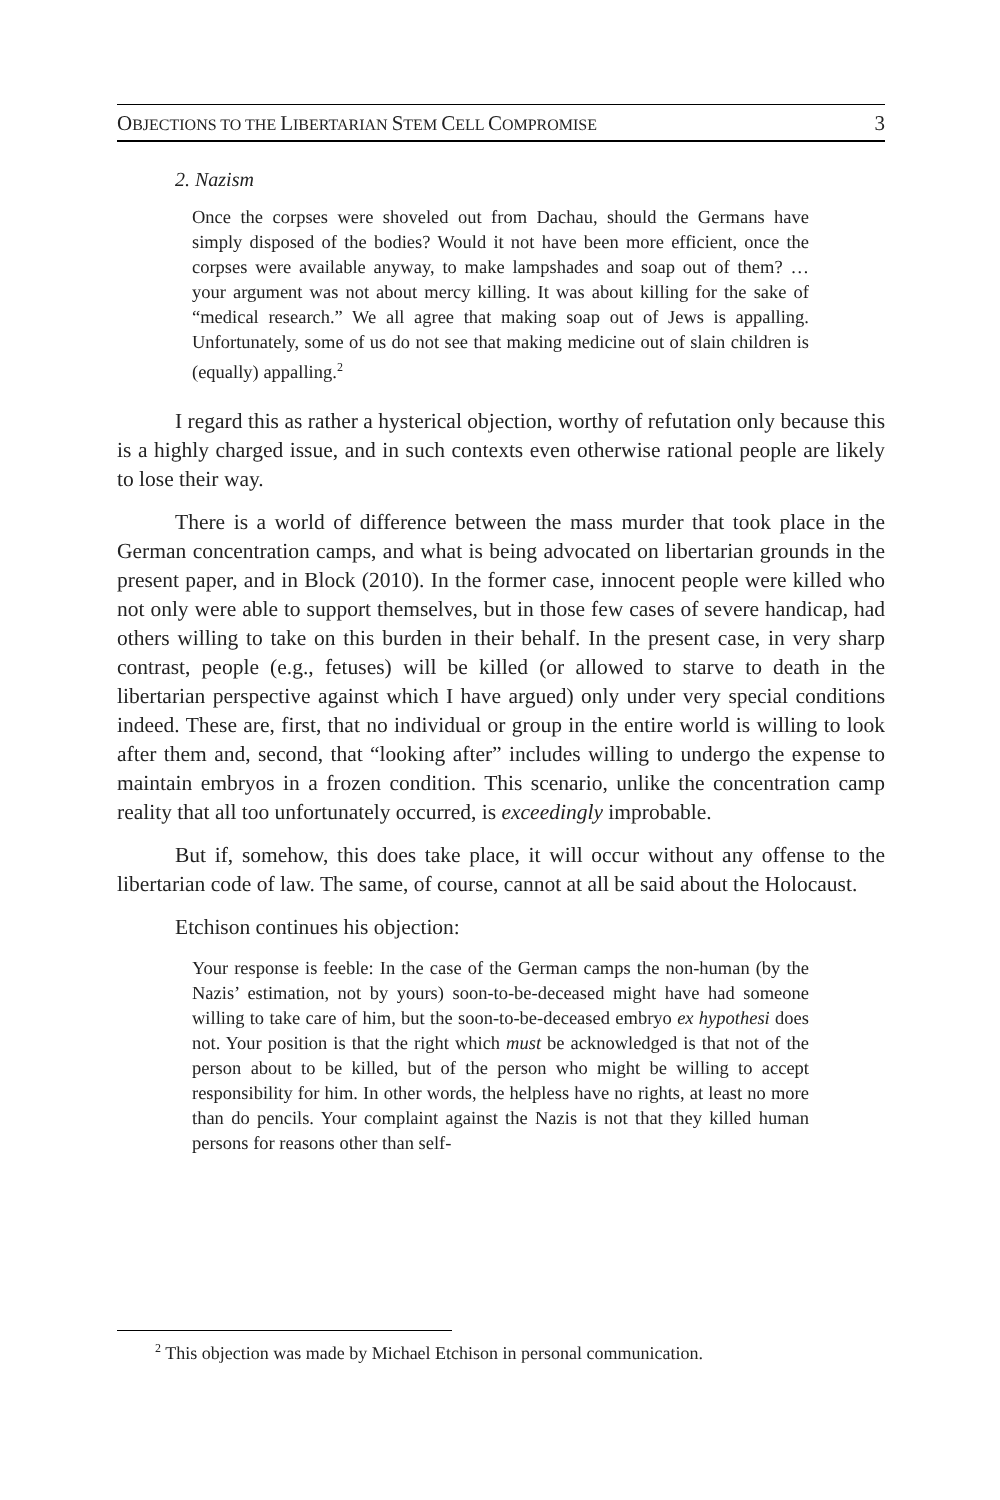OBJECTIONS TO THE LIBERTARIAN STEM CELL COMPROMISE 3
2. Nazism
Once the corpses were shoveled out from Dachau, should the Germans have simply disposed of the bodies? Would it not have been more efficient, once the corpses were available anyway, to make lampshades and soap out of them? … your argument was not about mercy killing. It was about killing for the sake of “medical research.” We all agree that making soap out of Jews is appalling. Unfortunately, some of us do not see that making medicine out of slain children is (equally) appalling.<sup>2</sup>
I regard this as rather a hysterical objection, worthy of refutation only because this is a highly charged issue, and in such contexts even otherwise rational people are likely to lose their way.
There is a world of difference between the mass murder that took place in the German concentration camps, and what is being advocated on libertarian grounds in the present paper, and in Block (2010). In the former case, innocent people were killed who not only were able to support themselves, but in those few cases of severe handicap, had others willing to take on this burden in their behalf. In the present case, in very sharp contrast, people (e.g., fetuses) will be killed (or allowed to starve to death in the libertarian perspective against which I have argued) only under very special conditions indeed. These are, first, that no individual or group in the entire world is willing to look after them and, second, that “looking after” includes willing to undergo the expense to maintain embryos in a frozen condition. This scenario, unlike the concentration camp reality that all too unfortunately occurred, is exceedingly improbable.
But if, somehow, this does take place, it will occur without any offense to the libertarian code of law. The same, of course, cannot at all be said about the Holocaust.
Etchison continues his objection:
Your response is feeble: In the case of the German camps the non-human (by the Nazis’ estimation, not by yours) soon-to-be-deceased might have had someone willing to take care of him, but the soon-to-be-deceased embryo ex hypothesi does not. Your position is that the right which must be acknowledged is that not of the person about to be killed, but of the person who might be willing to accept responsibility for him. In other words, the helpless have no rights, at least no more than do pencils. Your complaint against the Nazis is not that they killed human persons for reasons other than self-
<sup>2</sup> This objection was made by Michael Etchison in personal communication.